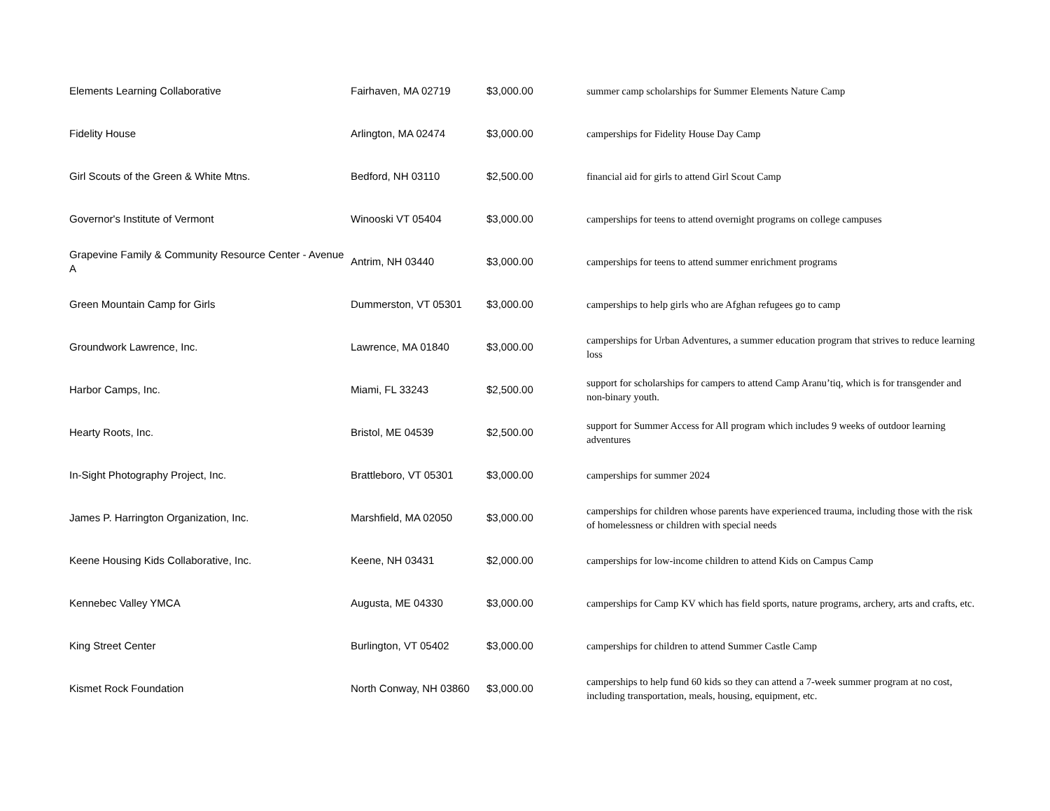| Elements Learning Collaborative | Fairhaven, MA 02719 | $3,000.00 | summer camp scholarships for Summer Elements Nature Camp |
| Fidelity House | Arlington, MA 02474 | $3,000.00 | camperships for Fidelity House Day Camp |
| Girl Scouts of the Green & White Mtns. | Bedford, NH 03110 | $2,500.00 | financial aid for girls to attend Girl Scout Camp |
| Governor's Institute of Vermont | Winooski VT 05404 | $3,000.00 | camperships for teens to attend overnight programs on college campuses |
| Grapevine Family & Community Resource Center - Avenue A | Antrim, NH 03440 | $3,000.00 | camperships for teens to attend summer enrichment programs |
| Green Mountain Camp for Girls | Dummerston, VT 05301 | $3,000.00 | camperships to help girls who are Afghan refugees go to camp |
| Groundwork Lawrence, Inc. | Lawrence, MA 01840 | $3,000.00 | camperships for Urban Adventures, a summer education program that strives to reduce learning loss |
| Harbor Camps, Inc. | Miami, FL 33243 | $2,500.00 | support for scholarships for campers to attend Camp Aranu’tiq, which is for transgender and non-binary youth. |
| Hearty Roots, Inc. | Bristol, ME 04539 | $2,500.00 | support for Summer Access for All program which includes 9 weeks of outdoor learning adventures |
| In-Sight Photography Project, Inc. | Brattleboro, VT 05301 | $3,000.00 | camperships for summer 2024 |
| James P. Harrington Organization, Inc. | Marshfield, MA 02050 | $3,000.00 | camperships for children whose parents have experienced trauma, including those with the risk of homelessness or children with special needs |
| Keene Housing Kids Collaborative, Inc. | Keene, NH 03431 | $2,000.00 | camperships for low-income children to attend Kids on Campus Camp |
| Kennebec Valley YMCA | Augusta, ME 04330 | $3,000.00 | camperships for Camp KV which has field sports, nature programs, archery, arts and crafts, etc. |
| King Street Center | Burlington, VT 05402 | $3,000.00 | camperships for children to attend Summer Castle Camp |
| Kismet Rock Foundation | North Conway, NH 03860 | $3,000.00 | camperships to help fund 60 kids so they can attend a 7-week summer program at no cost, including transportation, meals, housing, equipment, etc. |